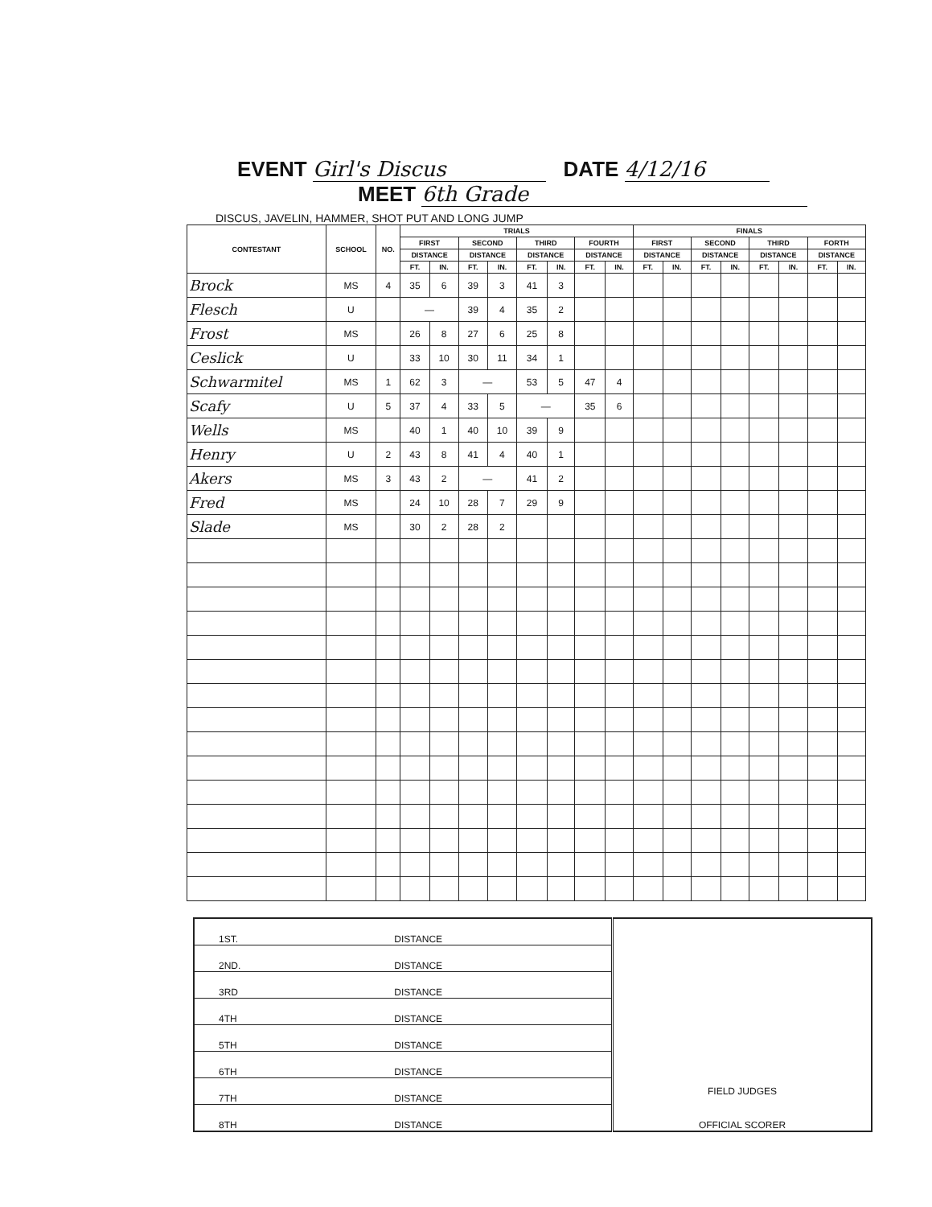EVENT Girl's Discus DATE 4/12/16
MEET 6th Grade
DISCUS, JAVELIN, HAMMER, SHOT PUT AND LONG JUMP
| CONTESTANT | SCHOOL | NO. | TRIALS | | | | | | | | FINALS | | | | | | | |
| --- | --- | --- | --- | --- | --- | --- | --- | --- | --- | --- | --- | --- | --- | --- | --- | --- | --- | --- |
| | | | FIRST | | SECOND | | THIRD | | FOURTH | | FIRST | | SECOND | | THIRD | | FORTH | |
| | | | DISTANCE | | DISTANCE | | DISTANCE | | DISTANCE | | DISTANCE | | DISTANCE | | DISTANCE | | DISTANCE | |
| | | | FT. | IN. | FT. | IN. | FT. | IN. | FT. | IN. | FT. | IN. | FT. | IN. | FT. | IN. | FT. | IN. |
| Brock | MS | 4 | 35 | 6 | 39 | 3 | 41 | 3 | | | | | | | | | | |
| Flesch | U | | — | | 39 | 4 | 35 | 2 | | | | | | | | | | |
| Frost | MS | | 26 | 8 | 27 | 6 | 25 | 8 | | | | | | | | | | |
| Ceslick | U | | 33 | 10 | 30 | 11 | 34 | 1 | | | | | | | | | | |
| Schwarmitel | MS | 1 | 62 | 3 | — | | 53 | 5 | 47 | 4 | | | | | | | | |
| Scafy | U | 5 | 37 | 4 | 33 | 5 | — | | 35 | 6 | | | | | | | | |
| Wells | MS | | 40 | 1 | 40 | 10 | 39 | 9 | | | | | | | | | | |
| Henry | U | 2 | 43 | 8 | 41 | 4 | 40 | 1 | | | | | | | | | | |
| Akers | MS | 3 | 43 | 2 | — | | 41 | 2 | | | | | | | | | | |
| Fred | MS | | 24 | 10 | 28 | 7 | 29 | 9 | | | | | | | | | | |
| Slade | MS | | 30 | 2 | 28 | 2 | | | | | | | | | | | | |
| 1ST. | DISTANCE | FIELD JUDGES OFFICIAL SCORER |
| 2ND. | DISTANCE | |
| 3RD | DISTANCE | |
| 4TH | DISTANCE | |
| 5TH | DISTANCE | |
| 6TH | DISTANCE | |
| 7TH | DISTANCE | |
| 8TH | DISTANCE | |